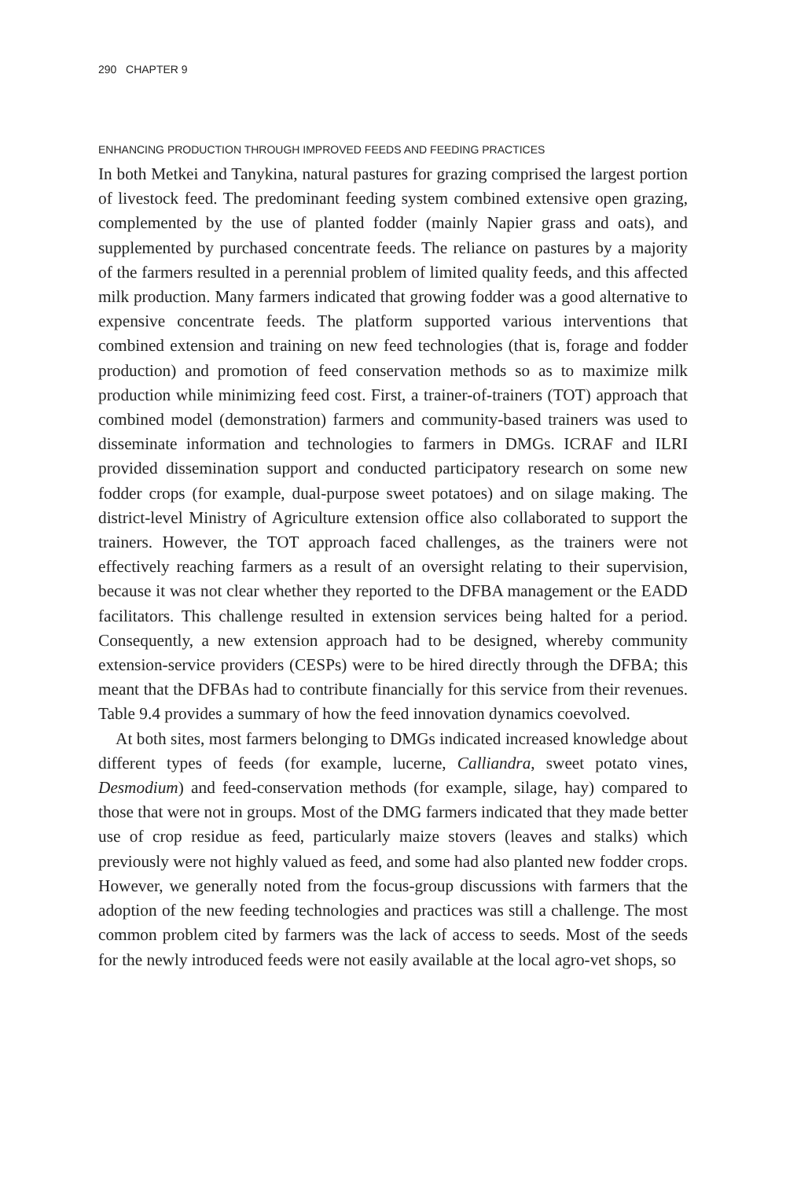290 CHAPTER 9
ENHANCING PRODUCTION THROUGH IMPROVED FEEDS AND FEEDING PRACTICES
In both Metkei and Tanykina, natural pastures for grazing comprised the largest portion of livestock feed. The predominant feeding system combined extensive open grazing, complemented by the use of planted fodder (mainly Napier grass and oats), and supplemented by purchased concentrate feeds. The reliance on pastures by a majority of the farmers resulted in a perennial problem of limited quality feeds, and this affected milk production. Many farmers indicated that growing fodder was a good alternative to expensive concentrate feeds. The platform supported various interventions that combined extension and training on new feed technologies (that is, forage and fodder production) and promotion of feed conservation methods so as to maximize milk production while minimizing feed cost. First, a trainer-of-trainers (TOT) approach that combined model (demonstration) farmers and community-based trainers was used to disseminate information and technologies to farmers in DMGs. ICRAF and ILRI provided dissemination support and conducted participatory research on some new fodder crops (for example, dual-purpose sweet potatoes) and on silage making. The district-level Ministry of Agriculture extension office also collaborated to support the trainers. However, the TOT approach faced challenges, as the trainers were not effectively reaching farmers as a result of an oversight relating to their supervision, because it was not clear whether they reported to the DFBA management or the EADD facilitators. This challenge resulted in extension services being halted for a period. Consequently, a new extension approach had to be designed, whereby community extension-service providers (CESPs) were to be hired directly through the DFBA; this meant that the DFBAs had to contribute financially for this service from their revenues. Table 9.4 provides a summary of how the feed innovation dynamics coevolved.
At both sites, most farmers belonging to DMGs indicated increased knowledge about different types of feeds (for example, lucerne, Calliandra, sweet potato vines, Desmodium) and feed-conservation methods (for example, silage, hay) compared to those that were not in groups. Most of the DMG farmers indicated that they made better use of crop residue as feed, particularly maize stovers (leaves and stalks) which previously were not highly valued as feed, and some had also planted new fodder crops. However, we generally noted from the focus-group discussions with farmers that the adoption of the new feeding technologies and practices was still a challenge. The most common problem cited by farmers was the lack of access to seeds. Most of the seeds for the newly introduced feeds were not easily available at the local agro-vet shops, so